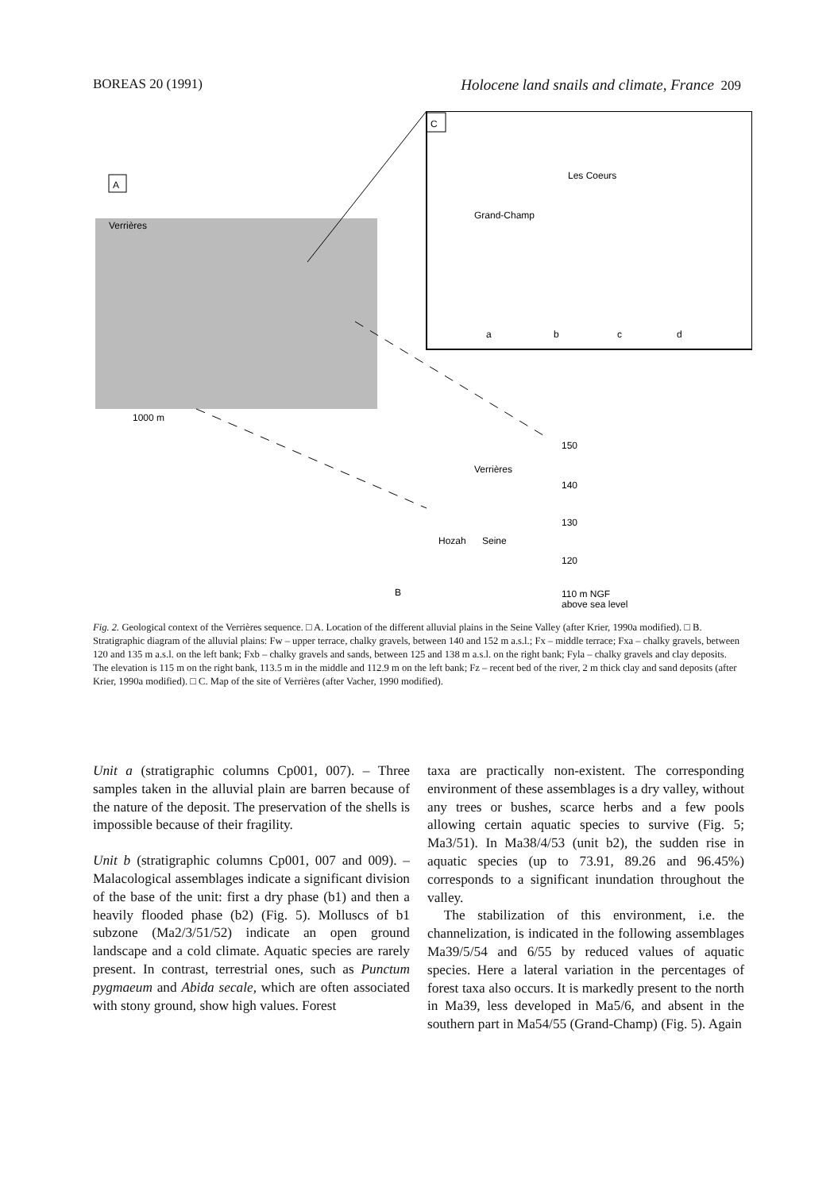BOREAS 20 (1991) Holocene land snails and climate, France 209
C
A
Verrières
Grand-Champ
Les Coeurs
a
b
c
d
B
Verrières
Hozah
Seine
150
140
130
120
110 m NGF
above sea level
1000 m
Fig. 2. Geological context of the Verrières sequence. □ A. Location of the different alluvial plains in the Seine Valley (after Krier, 1990a modified). □ B. Stratigraphic diagram of the alluvial plains: Fw – upper terrace, chalky gravels, between 140 and 152 m a.s.l.; Fx – middle terrace; Fxa – chalky gravels, between 120 and 135 m a.s.l. on the left bank; Fxb – chalky gravels and sands, between 125 and 138 m a.s.l. on the right bank; Fyla – chalky gravels and clay deposits. The elevation is 115 m on the right bank, 113.5 m in the middle and 112.9 m on the left bank; Fz – recent bed of the river, 2 m thick clay and sand deposits (after Krier, 1990a modified). □ C. Map of the site of Verrières (after Vacher, 1990 modified).
Unit a (stratigraphic columns Cp001, 007). – Three samples taken in the alluvial plain are barren because of the nature of the deposit. The preservation of the shells is impossible because of their fragility.
Unit b (stratigraphic columns Cp001, 007 and 009). – Malacological assemblages indicate a significant division of the base of the unit: first a dry phase (b1) and then a heavily flooded phase (b2) (Fig. 5). Molluscs of b1 subzone (Ma2/3/51/52) indicate an open ground landscape and a cold climate. Aquatic species are rarely present. In contrast, terrestrial ones, such as Punctum pygmaeum and Abida secale, which are often associated with stony ground, show high values. Forest
taxa are practically non-existent. The corresponding environment of these assemblages is a dry valley, without any trees or bushes, scarce herbs and a few pools allowing certain aquatic species to survive (Fig. 5; Ma3/51). In Ma38/4/53 (unit b2), the sudden rise in aquatic species (up to 73.91, 89.26 and 96.45%) corresponds to a significant inundation throughout the valley.
The stabilization of this environment, i.e. the channelization, is indicated in the following assemblages Ma39/5/54 and 6/55 by reduced values of aquatic species. Here a lateral variation in the percentages of forest taxa also occurs. It is markedly present to the north in Ma39, less developed in Ma5/6, and absent in the southern part in Ma54/55 (Grand-Champ) (Fig. 5). Again